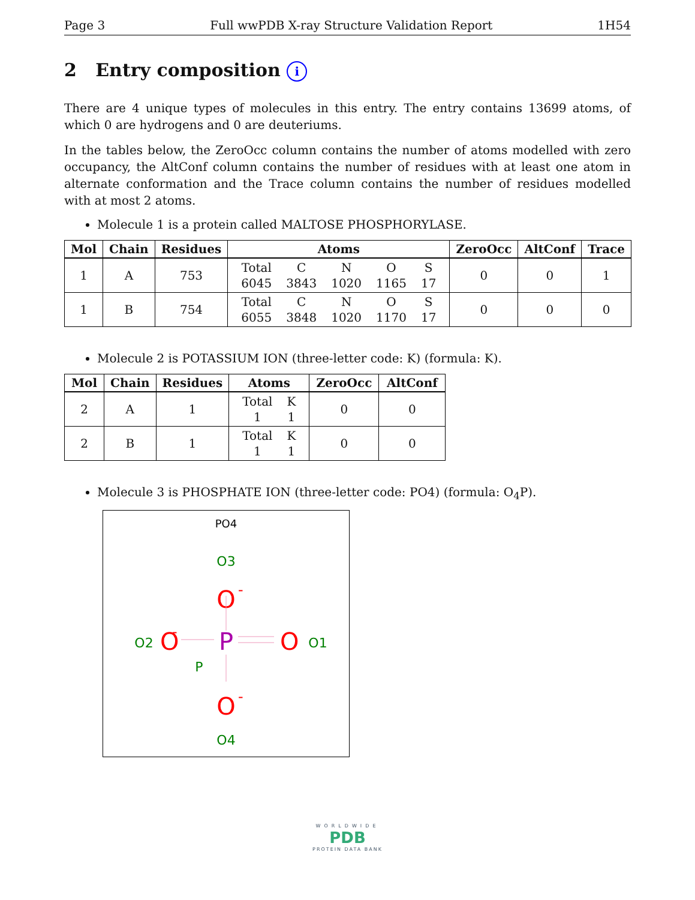Page 3 Full wwPDB X-ray Structure Validation Report 1H54
2 Entry composition i
There are 4 unique types of molecules in this entry. The entry contains 13699 atoms, of which 0 are hydrogens and 0 are deuteriums.
In the tables below, the ZeroOcc column contains the number of atoms modelled with zero occupancy, the AltConf column contains the number of residues with at least one atom in alternate conformation and the Trace column contains the number of residues modelled with at most 2 atoms.
Molecule 1 is a protein called MALTOSE PHOSPHORYLASE.
| Mol | Chain | Residues | Atoms | ZeroOcc | AltConf | Trace |
| --- | --- | --- | --- | --- | --- | --- |
| 1 | A | 753 | / Total / C / N / O / S / / 6045 / 3843 / 1020 / 1165 / 17 / | 0 | 0 | 1 |
| 1 | B | 754 | / Total / C / N / O / S / / 6055 / 3848 / 1020 / 1170 / 17 / | 0 | 0 | 0 |
Molecule 2 is POTASSIUM ION (three-letter code: K) (formula: K).
| Mol | Chain | Residues | Atoms | ZeroOcc | AltConf |
| --- | --- | --- | --- | --- | --- |
| 2 | A | 1 | / Total / K / / 1 / 1 / | 0 | 0 |
| 2 | B | 1 | / Total / K / / 1 / 1 / | 0 | 0 |
Molecule 3 is PHOSPHATE ION (three-letter code: PO4) (formula: O<sub>4</sub>P).
PO4
O3
O
-
P
P
O2
O
-
O
O1
O
-
O4
WORLDWIDE
PDB
PROTEIN DATA BANK